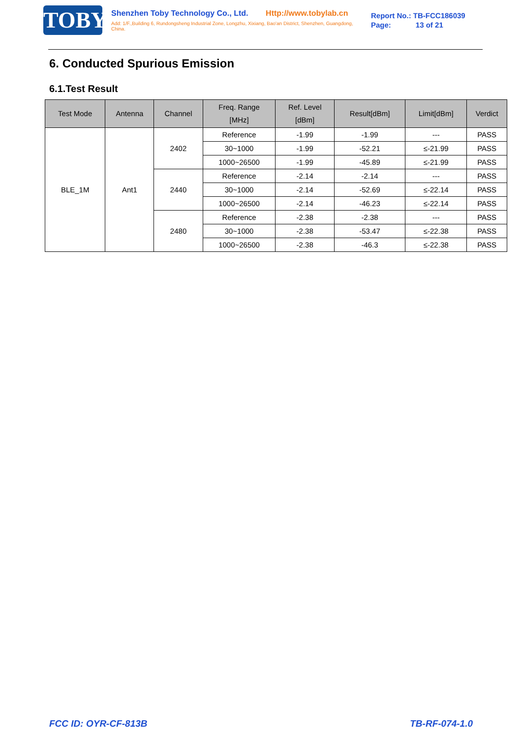TOBY
Shenzhen Toby Technology Co., Ltd. Http://www.tobylab.cn
Add: 1/F.,Building 6, Rundongsheng Industrial Zone, Longzhu, Xixiang, Bao'an District, Shenzhen, Guangdong, China.
Report No.: TB-FCC186039
Page: 13 of 21
6. Conducted Spurious Emission
6.1.Test Result
| Test Mode | Antenna | Channel | Freq. Range [MHz] | Ref. Level [dBm] | Result[dBm] | Limit[dBm] | Verdict |
| --- | --- | --- | --- | --- | --- | --- | --- |
| BLE_1M | Ant1 | 2402 | Reference | -1.99 | -1.99 | --- | PASS |
| | | | 30~1000 | -1.99 | -52.21 | ≤-21.99 | PASS |
| | | | 1000~26500 | -1.99 | -45.89 | ≤-21.99 | PASS |
| | | 2440 | Reference | -2.14 | -2.14 | --- | PASS |
| | | | 30~1000 | -2.14 | -52.69 | ≤-22.14 | PASS |
| | | | 1000~26500 | -2.14 | -46.23 | ≤-22.14 | PASS |
| | | 2480 | Reference | -2.38 | -2.38 | --- | PASS |
| | | | 30~1000 | -2.38 | -53.47 | ≤-22.38 | PASS |
| | | | 1000~26500 | -2.38 | -46.3 | ≤-22.38 | PASS |
FCC ID: OYR-CF-813B TB-RF-074-1.0